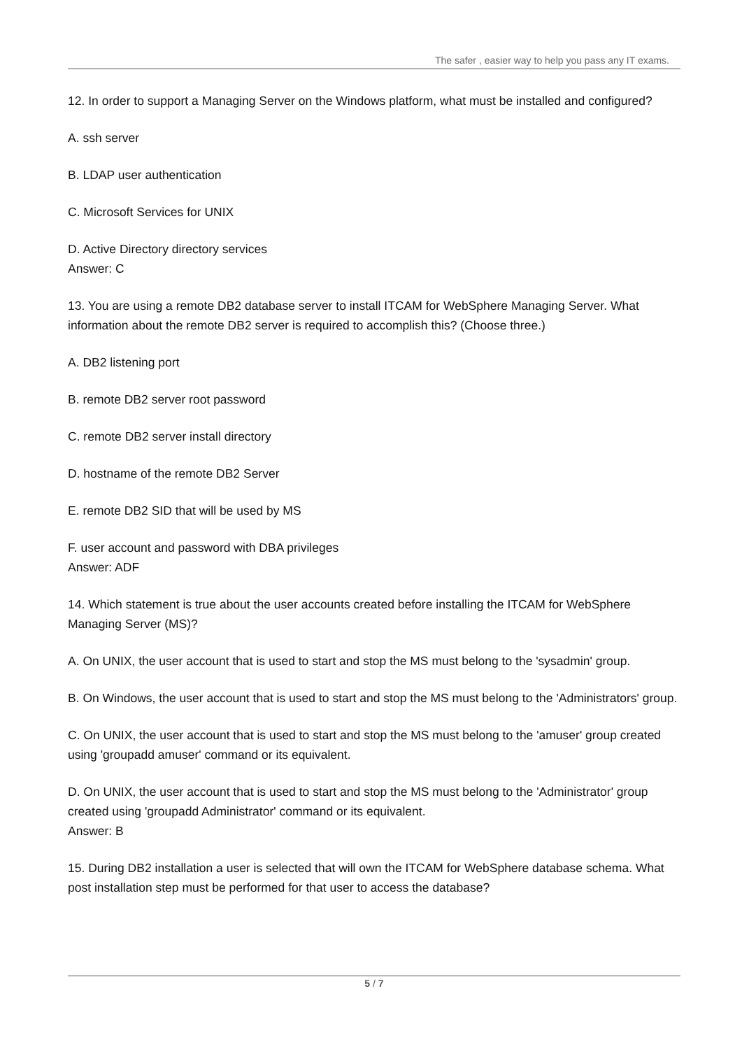The safer , easier way to help you pass any IT exams.
12. In order to support a Managing Server on the Windows platform, what must be installed and configured?
A. ssh server
B. LDAP user authentication
C. Microsoft Services for UNIX
D. Active Directory directory services
Answer: C
13. You are using a remote DB2 database server to install ITCAM for WebSphere Managing Server. What information about the remote DB2 server is required to accomplish this? (Choose three.)
A. DB2 listening port
B. remote DB2 server root password
C. remote DB2 server install directory
D. hostname of the remote DB2 Server
E. remote DB2 SID that will be used by MS
F. user account and password with DBA privileges
Answer: ADF
14. Which statement is true about the user accounts created before installing the ITCAM for WebSphere Managing Server (MS)?
A. On UNIX, the user account that is used to start and stop the MS must belong to the 'sysadmin' group.
B. On Windows, the user account that is used to start and stop the MS must belong to the 'Administrators' group.
C. On UNIX, the user account that is used to start and stop the MS must belong to the 'amuser' group created using 'groupadd amuser' command or its equivalent.
D. On UNIX, the user account that is used to start and stop the MS must belong to the 'Administrator' group created using 'groupadd Administrator' command or its equivalent.
Answer: B
15. During DB2 installation a user is selected that will own the ITCAM for WebSphere database schema. What post installation step must be performed for that user to access the database?
5 / 7